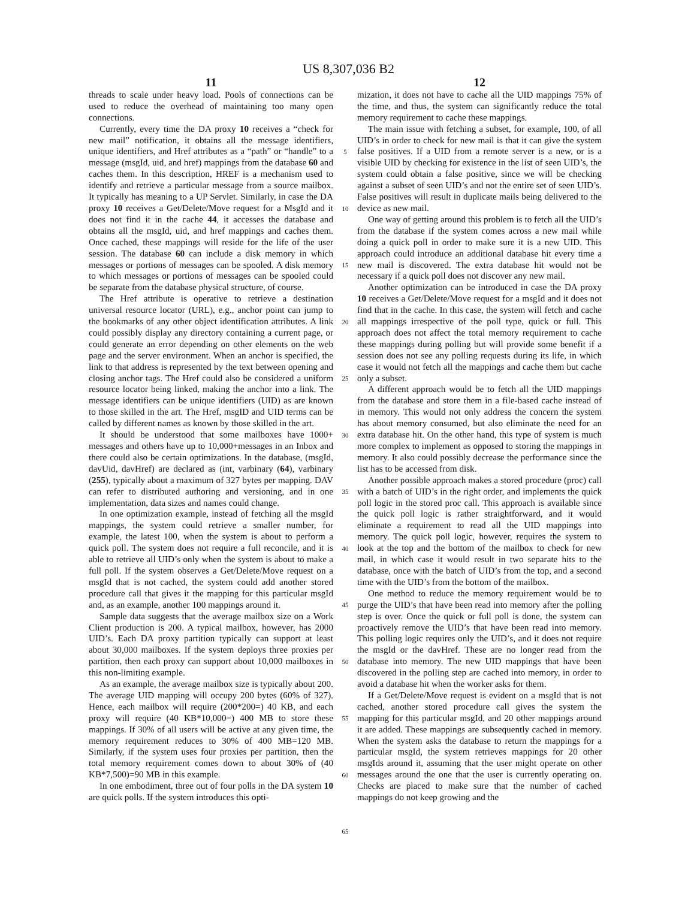US 8,307,036 B2
11
threads to scale under heavy load. Pools of connections can be used to reduce the overhead of maintaining too many open connections.
Currently, every time the DA proxy 10 receives a “check for new mail” notification, it obtains all the message identifiers, unique identifiers, and Href attributes as a “path” or “handle” to a message (msgId, uid, and href) mappings from the database 60 and caches them. In this description, HREF is a mechanism used to identify and retrieve a particular message from a source mailbox. It typically has meaning to a UP Servlet. Similarly, in case the DA proxy 10 receives a Get/Delete/Move request for a MsgId and it does not find it in the cache 44, it accesses the database and obtains all the msgId, uid, and href mappings and caches them. Once cached, these mappings will reside for the life of the user session. The database 60 can include a disk memory in which messages or portions of messages can be spooled. A disk memory to which messages or portions of messages can be spooled could be separate from the database physical structure, of course.
The Href attribute is operative to retrieve a destination universal resource locator (URL), e.g., anchor point can jump to the bookmarks of any other object identification attributes. A link could possibly display any directory containing a current page, or could generate an error depending on other elements on the web page and the server environment. When an anchor is specified, the link to that address is represented by the text between opening and closing anchor tags. The Href could also be considered a uniform resource locator being linked, making the anchor into a link. The message identifiers can be unique identifiers (UID) as are known to those skilled in the art. The Href, msgID and UID terms can be called by different names as known by those skilled in the art.
It should be understood that some mailboxes have 1000+ messages and others have up to 10,000+messages in an Inbox and there could also be certain optimizations. In the database, (msgId, davUid, davHref) are declared as (int, varbinary (64), varbinary (255), typically about a maximum of 327 bytes per mapping. DAV can refer to distributed authoring and versioning, and in one implementation, data sizes and names could change.
In one optimization example, instead of fetching all the msgId mappings, the system could retrieve a smaller number, for example, the latest 100, when the system is about to perform a quick poll. The system does not require a full reconcile, and it is able to retrieve all UID’s only when the system is about to make a full poll. If the system observes a Get/Delete/Move request on a msgId that is not cached, the system could add another stored procedure call that gives it the mapping for this particular msgId and, as an example, another 100 mappings around it.
Sample data suggests that the average mailbox size on a Work Client production is 200. A typical mailbox, however, has 2000 UID’s. Each DA proxy partition typically can support at least about 30,000 mailboxes. If the system deploys three proxies per partition, then each proxy can support about 10,000 mailboxes in this non-limiting example.
As an example, the average mailbox size is typically about 200. The average UID mapping will occupy 200 bytes (60% of 327). Hence, each mailbox will require (200*200=) 40 KB, and each proxy will require (40 KB*10,000=) 400 MB to store these mappings. If 30% of all users will be active at any given time, the memory requirement reduces to 30% of 400 MB=120 MB. Similarly, if the system uses four proxies per partition, then the total memory requirement comes down to about 30% of (40 KB*7,500)=90 MB in this example.
In one embodiment, three out of four polls in the DA system 10 are quick polls. If the system introduces this opti-
5
10
15
20
25
30
35
40
45
50
55
60
65
12
mization, it does not have to cache all the UID mappings 75% of the time, and thus, the system can significantly reduce the total memory requirement to cache these mappings.
The main issue with fetching a subset, for example, 100, of all UID’s in order to check for new mail is that it can give the system false positives. If a UID from a remote server is a new, or is a visible UID by checking for existence in the list of seen UID’s, the system could obtain a false positive, since we will be checking against a subset of seen UID’s and not the entire set of seen UID’s. False positives will result in duplicate mails being delivered to the device as new mail.
One way of getting around this problem is to fetch all the UID’s from the database if the system comes across a new mail while doing a quick poll in order to make sure it is a new UID. This approach could introduce an additional database hit every time a new mail is discovered. The extra database hit would not be necessary if a quick poll does not discover any new mail.
Another optimization can be introduced in case the DA proxy 10 receives a Get/Delete/Move request for a msgId and it does not find that in the cache. In this case, the system will fetch and cache all mappings irrespective of the poll type, quick or full. This approach does not affect the total memory requirement to cache these mappings during polling but will provide some benefit if a session does not see any polling requests during its life, in which case it would not fetch all the mappings and cache them but cache only a subset.
A different approach would be to fetch all the UID mappings from the database and store them in a file-based cache instead of in memory. This would not only address the concern the system has about memory consumed, but also eliminate the need for an extra database hit. On the other hand, this type of system is much more complex to implement as opposed to storing the mappings in memory. It also could possibly decrease the performance since the list has to be accessed from disk.
Another possible approach makes a stored procedure (proc) call with a batch of UID’s in the right order, and implements the quick poll logic in the stored proc call. This approach is available since the quick poll logic is rather straightforward, and it would eliminate a requirement to read all the UID mappings into memory. The quick poll logic, however, requires the system to look at the top and the bottom of the mailbox to check for new mail, in which case it would result in two separate hits to the database, once with the batch of UID’s from the top, and a second time with the UID’s from the bottom of the mailbox.
One method to reduce the memory requirement would be to purge the UID’s that have been read into memory after the polling step is over. Once the quick or full poll is done, the system can proactively remove the UID’s that have been read into memory. This polling logic requires only the UID’s, and it does not require the msgId or the davHref. These are no longer read from the database into memory. The new UID mappings that have been discovered in the polling step are cached into memory, in order to avoid a database hit when the worker asks for them.
If a Get/Delete/Move request is evident on a msgId that is not cached, another stored procedure call gives the system the mapping for this particular msgId, and 20 other mappings around it are added. These mappings are subsequently cached in memory. When the system asks the database to return the mappings for a particular msgId, the system retrieves mappings for 20 other msgIds around it, assuming that the user might operate on other messages around the one that the user is currently operating on. Checks are placed to make sure that the number of cached mappings do not keep growing and the